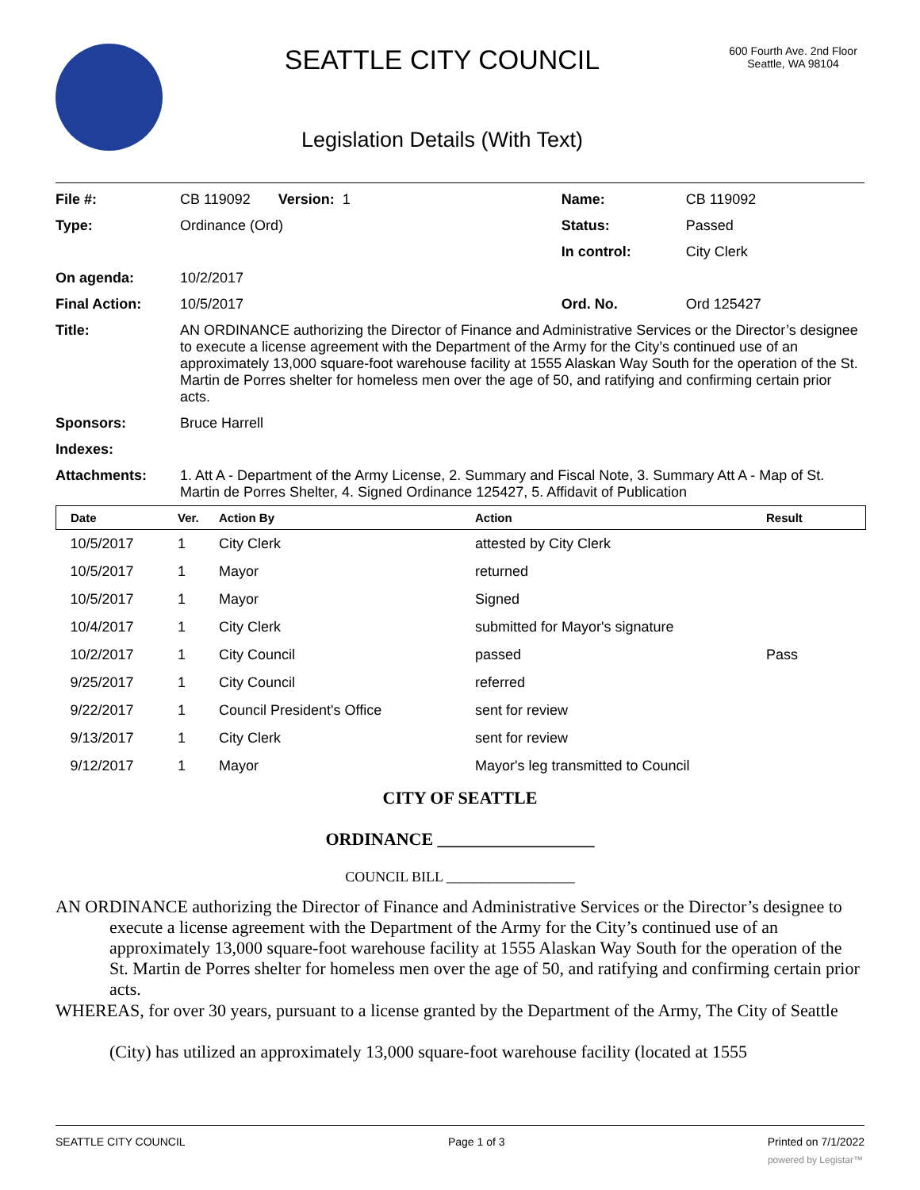SEATTLE CITY COUNCIL
Legislation Details (With Text)
600 Fourth Ave. 2nd Floor
Seattle, WA 98104
| File #: | CB 119092 Version: 1 | Name: | CB 119092 |
| Type: | Ordinance (Ord) | Status: | Passed |
| | | In control: | City Clerk |
| On agenda: | 10/2/2017 | | |
| Final Action: | 10/5/2017 | Ord. No. | Ord 125427 |
| Title: | AN ORDINANCE authorizing the Director of Finance and Administrative Services or the Director’s designee to execute a license agreement with the Department of the Army for the City’s continued use of an approximately 13,000 square-foot warehouse facility at 1555 Alaskan Way South for the operation of the St. Martin de Porres shelter for homeless men over the age of 50, and ratifying and confirming certain prior acts. | | |
| Sponsors: | Bruce Harrell | | |
| Indexes: | | | |
| Attachments: | 1. Att A - Department of the Army License, 2. Summary and Fiscal Note, 3. Summary Att A - Map of St. Martin de Porres Shelter, 4. Signed Ordinance 125427, 5. Affidavit of Publication | | |
| Date | Ver. | Action By | Action | Result |
| --- | --- | --- | --- | --- |
| 10/5/2017 | 1 | City Clerk | attested by City Clerk | |
| 10/5/2017 | 1 | Mayor | returned | |
| 10/5/2017 | 1 | Mayor | Signed | |
| 10/4/2017 | 1 | City Clerk | submitted for Mayor's signature | |
| 10/2/2017 | 1 | City Council | passed | Pass |
| 9/25/2017 | 1 | City Council | referred | |
| 9/22/2017 | 1 | Council President's Office | sent for review | |
| 9/13/2017 | 1 | City Clerk | sent for review | |
| 9/12/2017 | 1 | Mayor | Mayor's leg transmitted to Council | |
CITY OF SEATTLE
ORDINANCE __________________
COUNCIL BILL __________________
AN ORDINANCE authorizing the Director of Finance and Administrative Services or the Director’s designee to execute a license agreement with the Department of the Army for the City’s continued use of an approximately 13,000 square-foot warehouse facility at 1555 Alaskan Way South for the operation of the St. Martin de Porres shelter for homeless men over the age of 50, and ratifying and confirming certain prior acts.
WHEREAS, for over 30 years, pursuant to a license granted by the Department of the Army, The City of Seattle (City) has utilized an approximately 13,000 square-foot warehouse facility (located at 1555
SEATTLE CITY COUNCIL Page 1 of 3 Printed on 7/1/2022
powered by Legistar™